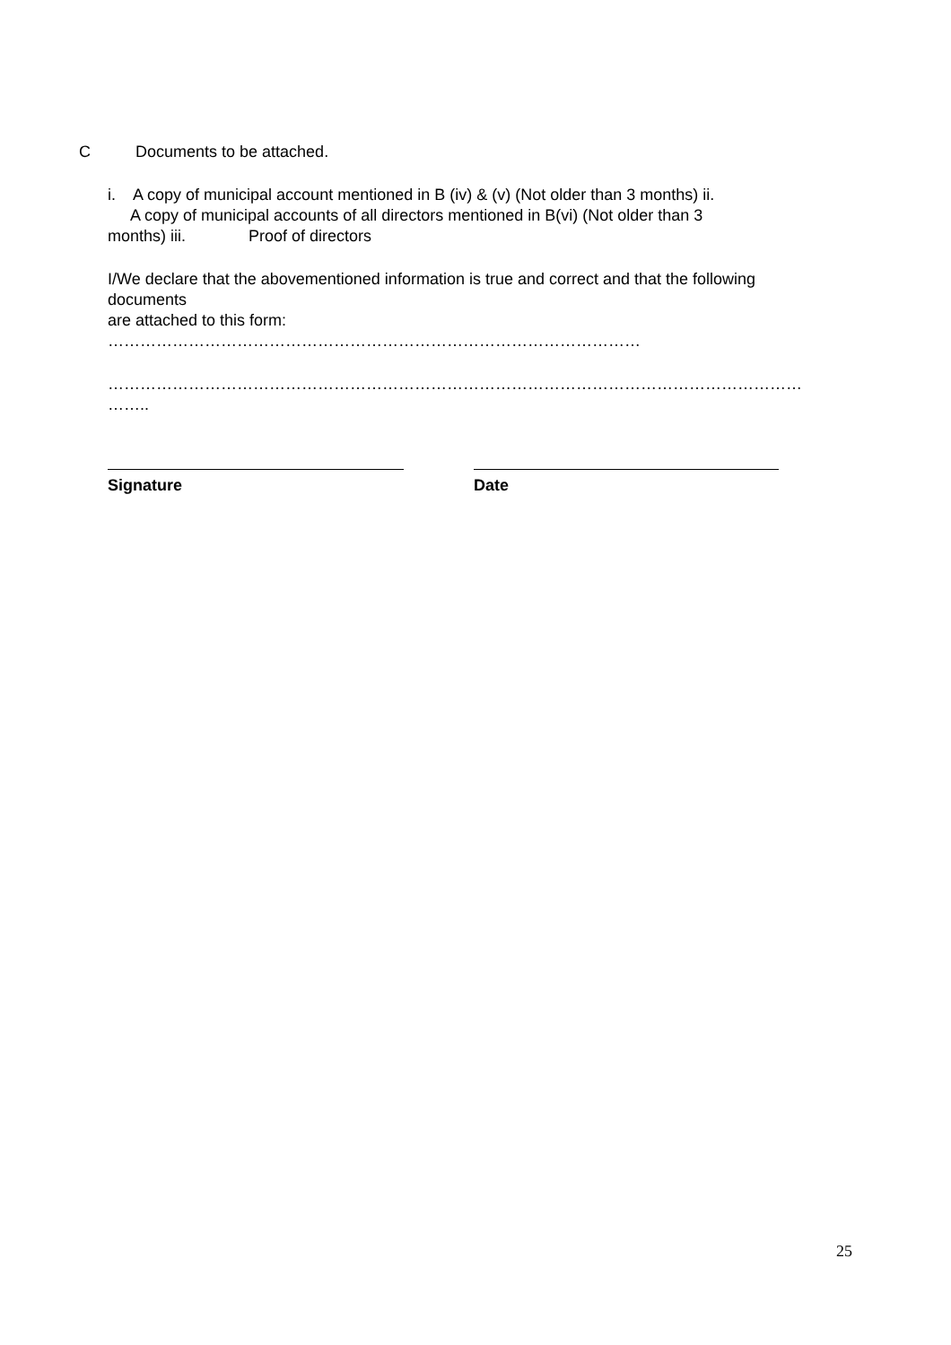C Documents to be attached.
i. A copy of municipal account mentioned in B (iv) & (v) (Not older than 3 months) ii.
A copy of municipal accounts of all directors mentioned in B(vi) (Not older than 3
months) iii. Proof of directors
I/We declare that the abovementioned information is true and correct and that the following
documents
are attached to this form:
………………………………………………………………………………………
…………………………………………………………………………………………………………………
……..
Signature Date
25